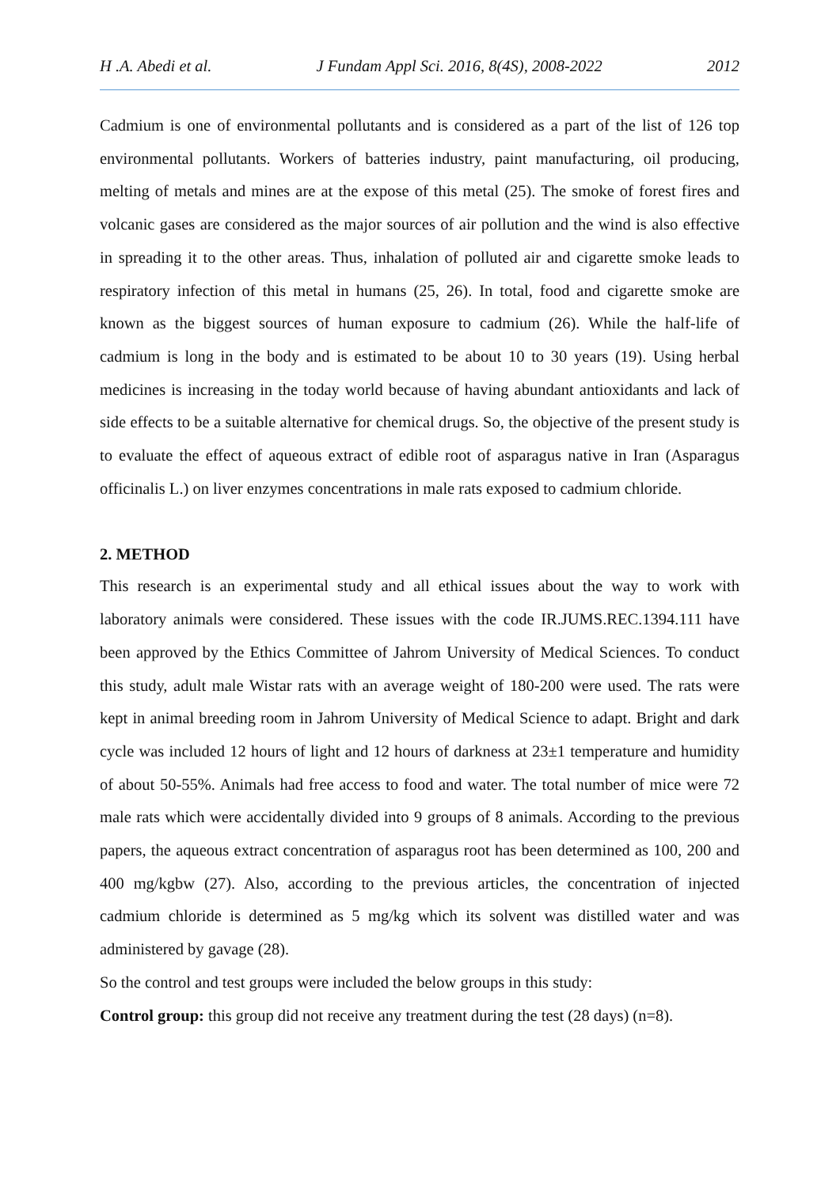H .A. Abedi et al. J Fundam Appl Sci. 2016, 8(4S), 2008-2022 2012
Cadmium is one of environmental pollutants and is considered as a part of the list of 126 top environmental pollutants. Workers of batteries industry, paint manufacturing, oil producing, melting of metals and mines are at the expose of this metal (25). The smoke of forest fires and volcanic gases are considered as the major sources of air pollution and the wind is also effective in spreading it to the other areas. Thus, inhalation of polluted air and cigarette smoke leads to respiratory infection of this metal in humans (25, 26). In total, food and cigarette smoke are known as the biggest sources of human exposure to cadmium (26). While the half-life of cadmium is long in the body and is estimated to be about 10 to 30 years (19). Using herbal medicines is increasing in the today world because of having abundant antioxidants and lack of side effects to be a suitable alternative for chemical drugs. So, the objective of the present study is to evaluate the effect of aqueous extract of edible root of asparagus native in Iran (Asparagus officinalis L.) on liver enzymes concentrations in male rats exposed to cadmium chloride.
2. METHOD
This research is an experimental study and all ethical issues about the way to work with laboratory animals were considered. These issues with the code IR.JUMS.REC.1394.111 have been approved by the Ethics Committee of Jahrom University of Medical Sciences. To conduct this study, adult male Wistar rats with an average weight of 180-200 were used. The rats were kept in animal breeding room in Jahrom University of Medical Science to adapt. Bright and dark cycle was included 12 hours of light and 12 hours of darkness at 23±1 temperature and humidity of about 50-55%. Animals had free access to food and water. The total number of mice were 72 male rats which were accidentally divided into 9 groups of 8 animals. According to the previous papers, the aqueous extract concentration of asparagus root has been determined as 100, 200 and 400 mg/kgbw (27). Also, according to the previous articles, the concentration of injected cadmium chloride is determined as 5 mg/kg which its solvent was distilled water and was administered by gavage (28).
So the control and test groups were included the below groups in this study:
Control group: this group did not receive any treatment during the test (28 days) (n=8).